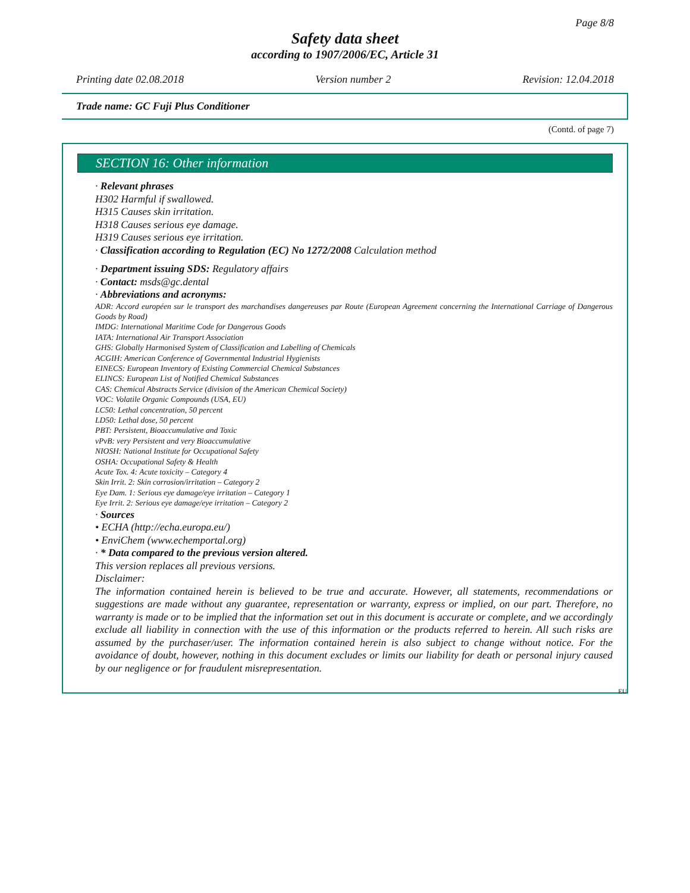Page 8/8
Safety data sheet
according to 1907/2006/EC, Article 31
Printing date 02.08.2018 Version number 2 Revision: 12.04.2018
Trade name: GC Fuji Plus Conditioner
(Contd. of page 7)
SECTION 16: Other information
· Relevant phrases
H302 Harmful if swallowed.
H315 Causes skin irritation.
H318 Causes serious eye damage.
H319 Causes serious eye irritation.
· Classification according to Regulation (EC) No 1272/2008 Calculation method
· Department issuing SDS: Regulatory affairs
· Contact: msds@gc.dental
· Abbreviations and acronyms:
ADR: Accord européen sur le transport des marchandises dangereuses par Route (European Agreement concerning the International Carriage of Dangerous Goods by Road)
IMDG: International Maritime Code for Dangerous Goods
IATA: International Air Transport Association
GHS: Globally Harmonised System of Classification and Labelling of Chemicals
ACGIH: American Conference of Governmental Industrial Hygienists
EINECS: European Inventory of Existing Commercial Chemical Substances
ELINCS: European List of Notified Chemical Substances
CAS: Chemical Abstracts Service (division of the American Chemical Society)
VOC: Volatile Organic Compounds (USA, EU)
LC50: Lethal concentration, 50 percent
LD50: Lethal dose, 50 percent
PBT: Persistent, Bioaccumulative and Toxic
vPvB: very Persistent and very Bioaccumulative
NIOSH: National Institute for Occupational Safety
OSHA: Occupational Safety & Health
Acute Tox. 4: Acute toxicity – Category 4
Skin Irrit. 2: Skin corrosion/irritation – Category 2
Eye Dam. 1: Serious eye damage/eye irritation – Category 1
Eye Irrit. 2: Serious eye damage/eye irritation – Category 2
· Sources
• ECHA (http://echa.europa.eu/)
• EnviChem (www.echemportal.org)
· * Data compared to the previous version altered.
This version replaces all previous versions.
Disclaimer:
The information contained herein is believed to be true and accurate. However, all statements, recommendations or suggestions are made without any guarantee, representation or warranty, express or implied, on our part. Therefore, no warranty is made or to be implied that the information set out in this document is accurate or complete, and we accordingly exclude all liability in connection with the use of this information or the products referred to herein. All such risks are assumed by the purchaser/user. The information contained herein is also subject to change without notice. For the avoidance of doubt, however, nothing in this document excludes or limits our liability for death or personal injury caused by our negligence or for fraudulent misrepresentation.
EU